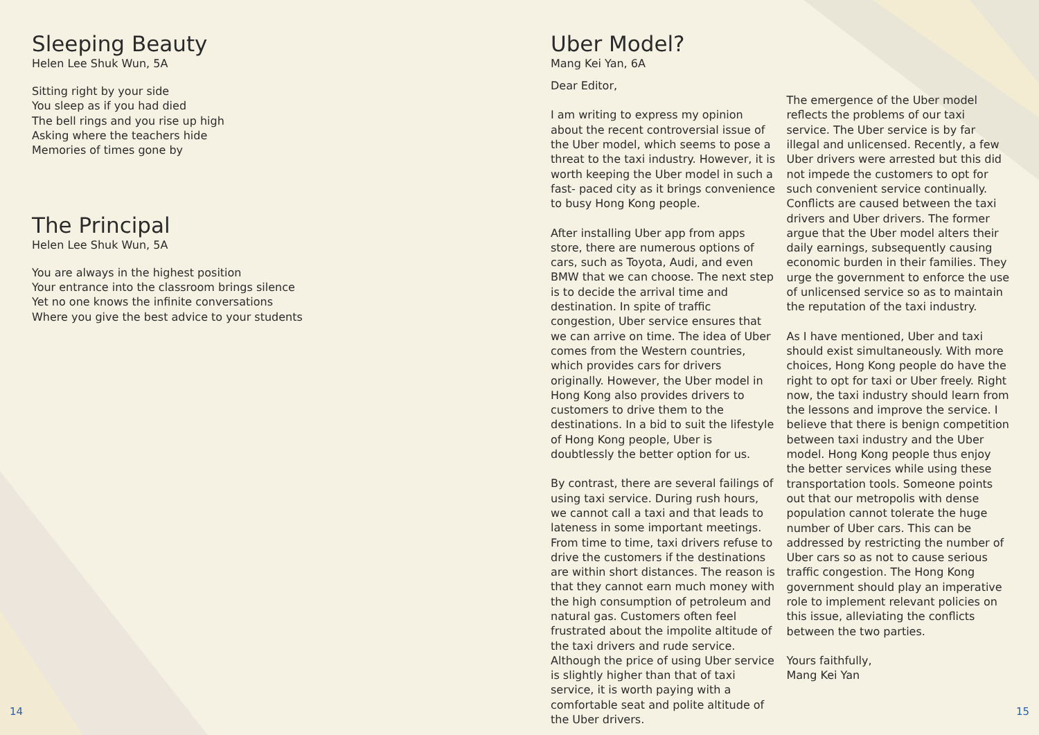Sleeping Beauty
Helen Lee Shuk Wun, 5A
Sitting right by your side
You sleep as if you had died
The bell rings and you rise up high
Asking where the teachers hide
Memories of times gone by
The Principal
Helen Lee Shuk Wun, 5A
You are always in the highest position
Your entrance into the classroom brings silence
Yet no one knows the infinite conversations
Where you give the best advice to your students
14
Uber Model?
Mang Kei Yan, 6A
Dear Editor,
I am writing to express my opinion about the recent controversial issue of the Uber model, which seems to pose a threat to the taxi industry. However, it is worth keeping the Uber model in such a fast- paced city as it brings convenience to busy Hong Kong people.
After installing Uber app from apps store, there are numerous options of cars, such as Toyota, Audi, and even BMW that we can choose. The next step is to decide the arrival time and destination. In spite of traffic congestion, Uber service ensures that we can arrive on time. The idea of Uber comes from the Western countries, which provides cars for drivers originally. However, the Uber model in Hong Kong also provides drivers to customers to drive them to the destinations. In a bid to suit the lifestyle of Hong Kong people, Uber is doubtlessly the better option for us.
By contrast, there are several failings of using taxi service. During rush hours, we cannot call a taxi and that leads to lateness in some important meetings. From time to time, taxi drivers refuse to drive the customers if the destinations are within short distances. The reason is that they cannot earn much money with the high consumption of petroleum and natural gas. Customers often feel frustrated about the impolite altitude of the taxi drivers and rude service. Although the price of using Uber service is slightly higher than that of taxi service, it is worth paying with a comfortable seat and polite altitude of the Uber drivers.
The emergence of the Uber model reflects the problems of our taxi service. The Uber service is by far illegal and unlicensed. Recently, a few Uber drivers were arrested but this did not impede the customers to opt for such convenient service continually. Conflicts are caused between the taxi drivers and Uber drivers. The former argue that the Uber model alters their daily earnings, subsequently causing economic burden in their families. They urge the government to enforce the use of unlicensed service so as to maintain the reputation of the taxi industry.
As I have mentioned, Uber and taxi should exist simultaneously. With more choices, Hong Kong people do have the right to opt for taxi or Uber freely. Right now, the taxi industry should learn from the lessons and improve the service. I believe that there is benign competition between taxi industry and the Uber model. Hong Kong people thus enjoy the better services while using these transportation tools. Someone points out that our metropolis with dense population cannot tolerate the huge number of Uber cars. This can be addressed by restricting the number of Uber cars so as not to cause serious traffic congestion. The Hong Kong government should play an imperative role to implement relevant policies on this issue, alleviating the conflicts between the two parties.
Yours faithfully,
Mang Kei Yan
15